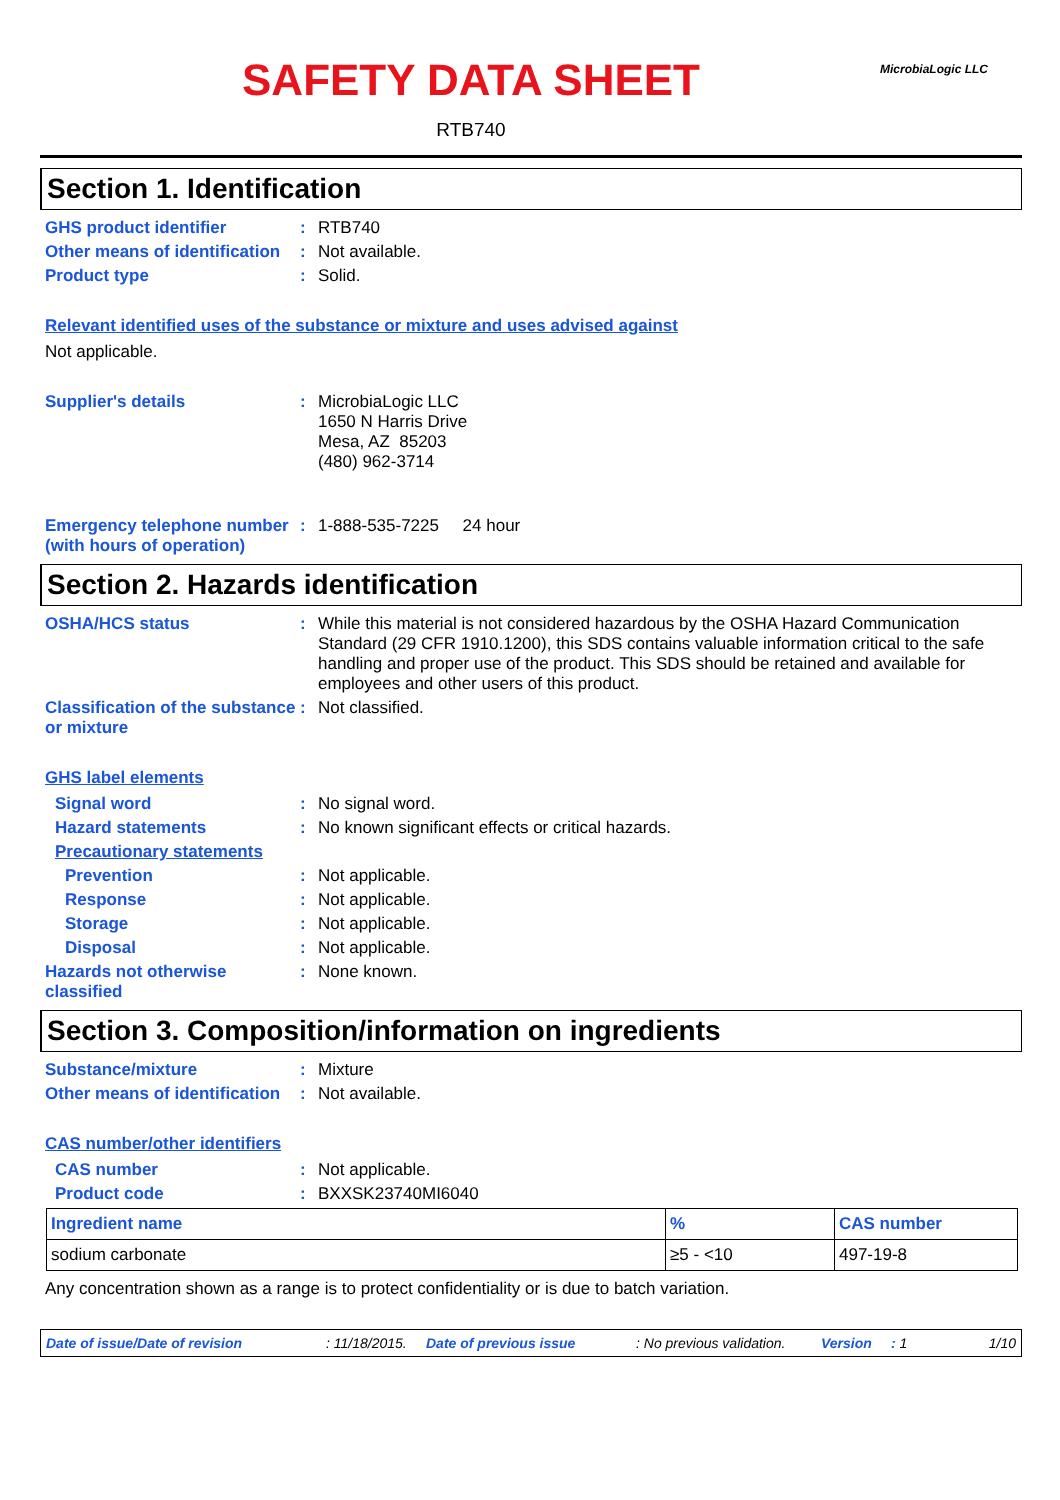MicrobiaLogic LLC
SAFETY DATA SHEET
RTB740
Section 1. Identification
GHS product identifier : RTB740
Other means of identification
: Not available.
Product type : Solid.
Relevant identified uses of the substance or mixture and uses advised against
Not applicable.
Supplier's details : MicrobiaLogic LLC
1650 N Harris Drive
Mesa, AZ 85203
(480) 962-3714
Emergency telephone number (with hours of operation)
: 1-888-535-7225 24 hour
Section 2. Hazards identification
OSHA/HCS status : While this material is not considered hazardous by the OSHA Hazard Communication Standard (29 CFR 1910.1200), this SDS contains valuable information critical to the safe handling and proper use of the product. This SDS should be retained and available for employees and other users of this product.
Classification of the substance or mixture
: Not classified.
GHS label elements
Signal word : No signal word.
Hazard statements : No known significant effects or critical hazards.
Precautionary statements
Prevention : Not applicable.
Response : Not applicable.
Storage : Not applicable.
Disposal : Not applicable.
Hazards not otherwise classified
: None known.
Section 3. Composition/information on ingredients
Substance/mixture : Mixture
Other means of identification
: Not available.
CAS number/other identifiers
CAS number : Not applicable.
Product code : BXXSK23740MI6040
| Ingredient name | % | CAS number |
| --- | --- | --- |
| sodium carbonate | ≥5 - <10 | 497-19-8 |
Any concentration shown as a range is to protect confidentiality or is due to batch variation.
Date of issue/Date of revision: 11/18/2015. Date of previous issue: No previous validation. Version: 1 1/10